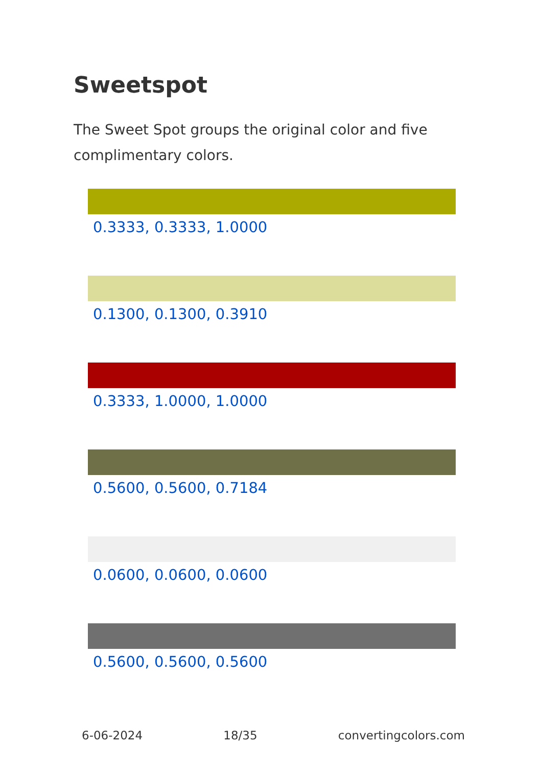Sweetspot
The Sweet Spot groups the original color and five complimentary colors.
0.3333, 0.3333, 1.0000
0.1300, 0.1300, 0.3910
0.3333, 1.0000, 1.0000
0.5600, 0.5600, 0.7184
0.0600, 0.0600, 0.0600
0.5600, 0.5600, 0.5600
6-06-2024 18/35 convertingcolors.com